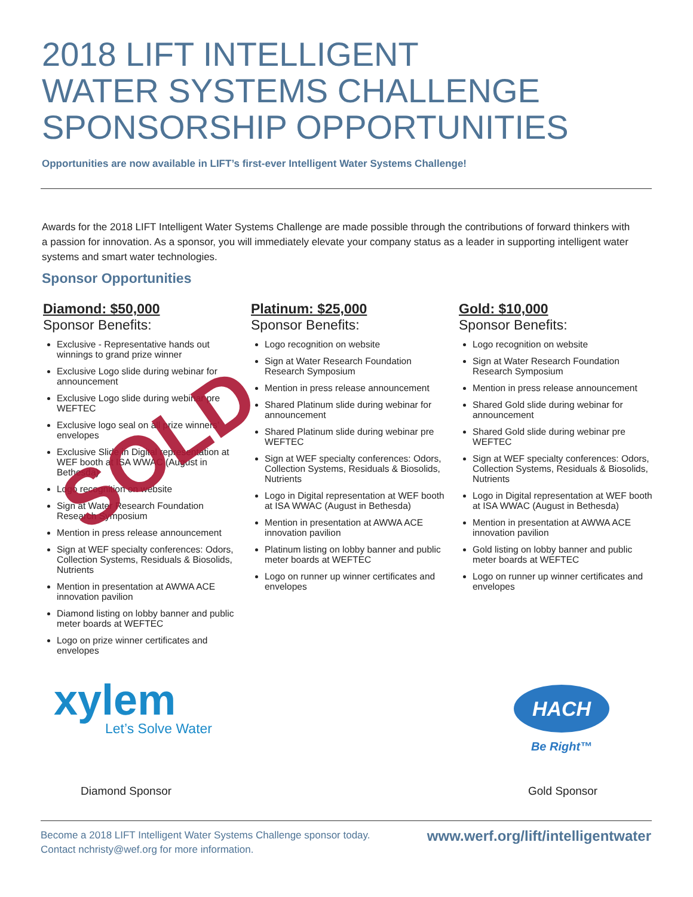2018 LIFT INTELLIGENT
WATER SYSTEMS CHALLENGE
SPONSORSHIP OPPORTUNITIES
Opportunities are now available in LIFT’s first-ever Intelligent Water Systems Challenge!
Awards for the 2018 LIFT Intelligent Water Systems Challenge are made possible through the contributions of forward thinkers with a passion for innovation. As a sponsor, you will immediately elevate your company status as a leader in supporting intelligent water systems and smart water technologies.
Sponsor Opportunities
Diamond: $50,000
Sponsor Benefits:
Exclusive - Representative hands out winnings to grand prize winner
Exclusive Logo slide during webinar for announcement
Exclusive Logo slide during webinar pre WEFTEC
Exclusive logo seal on all prize winners’ envelopes
Exclusive Slide in Digital representation at WEF booth at ISA WWAC (August in Bethesda)
Logo recognition on website
Sign at Water Research Foundation Research Symposium
Mention in press release announcement
Sign at WEF specialty conferences: Odors, Collection Systems, Residuals & Biosolids, Nutrients
Mention in presentation at AWWA ACE innovation pavilion
Diamond listing on lobby banner and public meter boards at WEFTEC
Logo on prize winner certificates and envelopes
SOLD
Platinum: $25,000
Sponsor Benefits:
Logo recognition on website
Sign at Water Research Foundation Research Symposium
Mention in press release announcement
Shared Platinum slide during webinar for announcement
Shared Platinum slide during webinar pre WEFTEC
Sign at WEF specialty conferences: Odors, Collection Systems, Residuals & Biosolids, Nutrients
Logo in Digital representation at WEF booth at ISA WWAC (August in Bethesda)
Mention in presentation at AWWA ACE innovation pavilion
Platinum listing on lobby banner and public meter boards at WEFTEC
Logo on runner up winner certificates and envelopes
Gold: $10,000
Sponsor Benefits:
Logo recognition on website
Sign at Water Research Foundation Research Symposium
Mention in press release announcement
Shared Gold slide during webinar for announcement
Shared Gold slide during webinar pre WEFTEC
Sign at WEF specialty conferences: Odors, Collection Systems, Residuals & Biosolids, Nutrients
Logo in Digital representation at WEF booth at ISA WWAC (August in Bethesda)
Mention in presentation at AWWA ACE innovation pavilion
Gold listing on lobby banner and public meter boards at WEFTEC
Logo on runner up winner certificates and envelopes
xylem
Let’s Solve Water
HACH
Be Right™
Diamond Sponsor Gold Sponsor
Become a 2018 LIFT Intelligent Water Systems Challenge sponsor today.
Contact nchristy@wef.org for more information.
www.werf.org/lift/intelligentwater